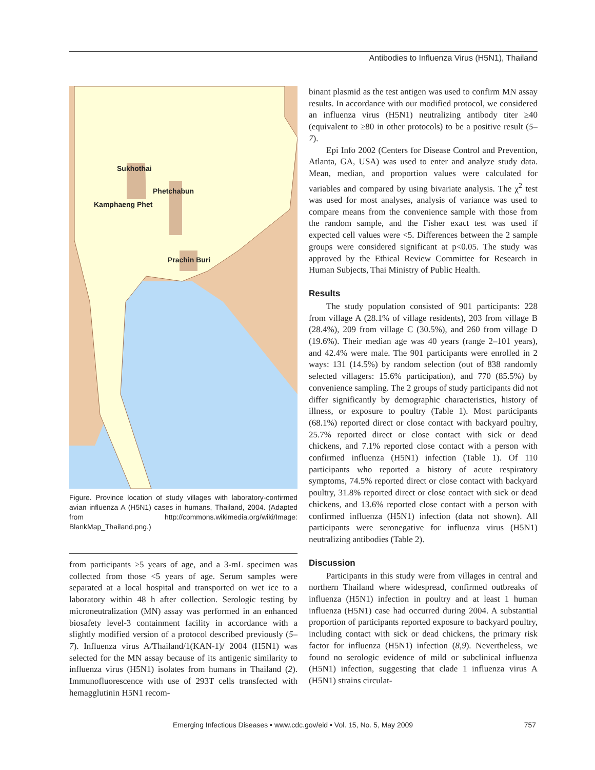Antibodies to Influenza Virus (H5N1), Thailand
Sukhothai
Phetchabun
Kamphaeng Phet
Prachin Buri
Figure. Province location of study villages with laboratory-confirmed avian influenza A (H5N1) cases in humans, Thailand, 2004. (Adapted from http://commons.wikimedia.org/wiki/Image: BlankMap_Thailand.png.)
from participants ≥5 years of age, and a 3-mL specimen was collected from those <5 years of age. Serum samples were separated at a local hospital and transported on wet ice to a laboratory within 48 h after collection. Serologic testing by microneutralization (MN) assay was performed in an enhanced biosafety level-3 containment facility in accordance with a slightly modified version of a protocol described previously (5–7). Influenza virus A/Thailand/1(KAN-1)/ 2004 (H5N1) was selected for the MN assay because of its antigenic similarity to influenza virus (H5N1) isolates from humans in Thailand (2). Immunofluorescence with use of 293T cells transfected with hemagglutinin H5N1 recom-
binant plasmid as the test antigen was used to confirm MN assay results. In accordance with our modified protocol, we considered an influenza virus (H5N1) neutralizing antibody titer ≥40 (equivalent to ≥80 in other protocols) to be a positive result (5–7).
Epi Info 2002 (Centers for Disease Control and Prevention, Atlanta, GA, USA) was used to enter and analyze study data. Mean, median, and proportion values were calculated for variables and compared by using bivariate analysis. The χ<sup>2</sup> test was used for most analyses, analysis of variance was used to compare means from the convenience sample with those from the random sample, and the Fisher exact test was used if expected cell values were <5. Differences between the 2 sample groups were considered significant at p<0.05. The study was approved by the Ethical Review Committee for Research in Human Subjects, Thai Ministry of Public Health.
Results
The study population consisted of 901 participants: 228 from village A (28.1% of village residents), 203 from village B (28.4%), 209 from village C (30.5%), and 260 from village D (19.6%). Their median age was 40 years (range 2–101 years), and 42.4% were male. The 901 participants were enrolled in 2 ways: 131 (14.5%) by random selection (out of 838 randomly selected villagers: 15.6% participation), and 770 (85.5%) by convenience sampling. The 2 groups of study participants did not differ significantly by demographic characteristics, history of illness, or exposure to poultry (Table 1). Most participants (68.1%) reported direct or close contact with backyard poultry, 25.7% reported direct or close contact with sick or dead chickens, and 7.1% reported close contact with a person with confirmed influenza (H5N1) infection (Table 1). Of 110 participants who reported a history of acute respiratory symptoms, 74.5% reported direct or close contact with backyard poultry, 31.8% reported direct or close contact with sick or dead chickens, and 13.6% reported close contact with a person with confirmed influenza (H5N1) infection (data not shown). All participants were seronegative for influenza virus (H5N1) neutralizing antibodies (Table 2).
Discussion
Participants in this study were from villages in central and northern Thailand where widespread, confirmed outbreaks of influenza (H5N1) infection in poultry and at least 1 human influenza (H5N1) case had occurred during 2004. A substantial proportion of participants reported exposure to backyard poultry, including contact with sick or dead chickens, the primary risk factor for influenza (H5N1) infection (8,9). Nevertheless, we found no serologic evidence of mild or subclinical influenza (H5N1) infection, suggesting that clade 1 influenza virus A (H5N1) strains circulat-
Emerging Infectious Diseases • www.cdc.gov/eid • Vol. 15, No. 5, May 2009 757